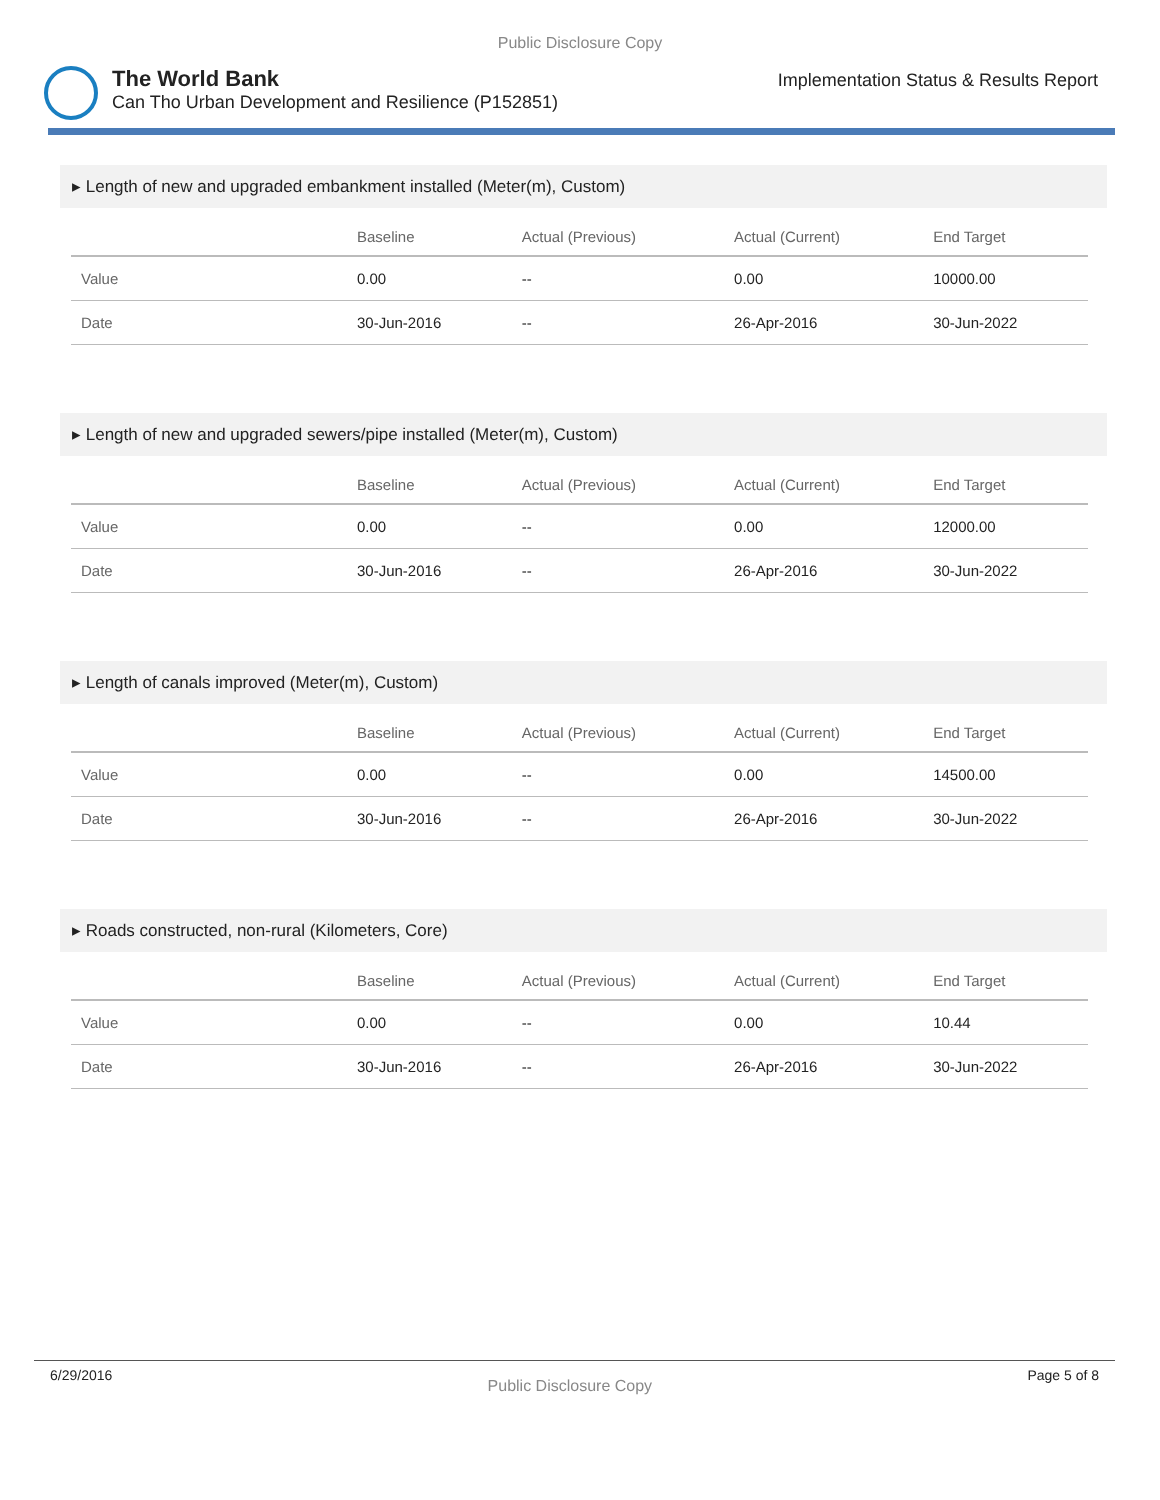Public Disclosure Copy
The World Bank
Can Tho Urban Development and Resilience (P152851)
Implementation Status & Results Report
▸ Length of new and upgraded embankment installed (Meter(m), Custom)
| | Baseline | Actual (Previous) | Actual (Current) | End Target |
| --- | --- | --- | --- | --- |
| Value | 0.00 | -- | 0.00 | 10000.00 |
| Date | 30-Jun-2016 | -- | 26-Apr-2016 | 30-Jun-2022 |
▸ Length of new and upgraded sewers/pipe installed (Meter(m), Custom)
| | Baseline | Actual (Previous) | Actual (Current) | End Target |
| --- | --- | --- | --- | --- |
| Value | 0.00 | -- | 0.00 | 12000.00 |
| Date | 30-Jun-2016 | -- | 26-Apr-2016 | 30-Jun-2022 |
▸ Length of canals improved (Meter(m), Custom)
| | Baseline | Actual (Previous) | Actual (Current) | End Target |
| --- | --- | --- | --- | --- |
| Value | 0.00 | -- | 0.00 | 14500.00 |
| Date | 30-Jun-2016 | -- | 26-Apr-2016 | 30-Jun-2022 |
▸ Roads constructed, non-rural (Kilometers, Core)
| | Baseline | Actual (Previous) | Actual (Current) | End Target |
| --- | --- | --- | --- | --- |
| Value | 0.00 | -- | 0.00 | 10.44 |
| Date | 30-Jun-2016 | -- | 26-Apr-2016 | 30-Jun-2022 |
6/29/2016 Public Disclosure Copy Page 5 of 8